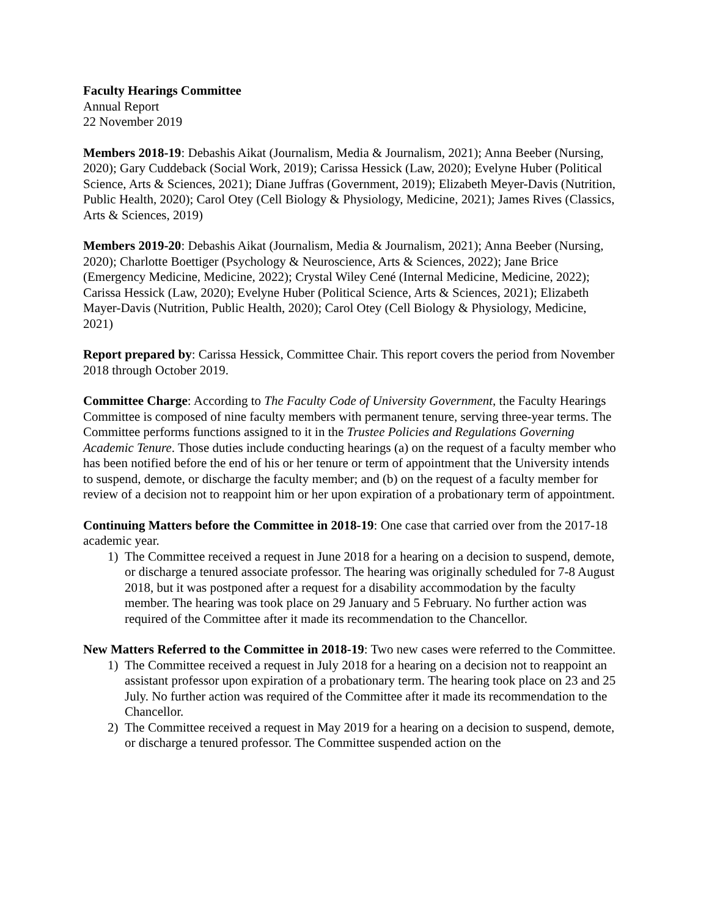Faculty Hearings Committee
Annual Report
22 November 2019
Members 2018-19: Debashis Aikat (Journalism, Media & Journalism, 2021); Anna Beeber (Nursing, 2020); Gary Cuddeback (Social Work, 2019); Carissa Hessick (Law, 2020); Evelyne Huber (Political Science, Arts & Sciences, 2021); Diane Juffras (Government, 2019); Elizabeth Meyer-Davis (Nutrition, Public Health, 2020); Carol Otey (Cell Biology & Physiology, Medicine, 2021); James Rives (Classics, Arts & Sciences, 2019)
Members 2019-20: Debashis Aikat (Journalism, Media & Journalism, 2021); Anna Beeber (Nursing, 2020); Charlotte Boettiger (Psychology & Neuroscience, Arts & Sciences, 2022); Jane Brice (Emergency Medicine, Medicine, 2022); Crystal Wiley Cené (Internal Medicine, Medicine, 2022); Carissa Hessick (Law, 2020); Evelyne Huber (Political Science, Arts & Sciences, 2021); Elizabeth Mayer-Davis (Nutrition, Public Health, 2020); Carol Otey (Cell Biology & Physiology, Medicine, 2021)
Report prepared by: Carissa Hessick, Committee Chair. This report covers the period from November 2018 through October 2019.
Committee Charge: According to The Faculty Code of University Government, the Faculty Hearings Committee is composed of nine faculty members with permanent tenure, serving three-year terms. The Committee performs functions assigned to it in the Trustee Policies and Regulations Governing Academic Tenure. Those duties include conducting hearings (a) on the request of a faculty member who has been notified before the end of his or her tenure or term of appointment that the University intends to suspend, demote, or discharge the faculty member; and (b) on the request of a faculty member for review of a decision not to reappoint him or her upon expiration of a probationary term of appointment.
Continuing Matters before the Committee in 2018-19: One case that carried over from the 2017-18 academic year.
1) The Committee received a request in June 2018 for a hearing on a decision to suspend, demote, or discharge a tenured associate professor. The hearing was originally scheduled for 7-8 August 2018, but it was postponed after a request for a disability accommodation by the faculty member. The hearing was took place on 29 January and 5 February. No further action was required of the Committee after it made its recommendation to the Chancellor.
New Matters Referred to the Committee in 2018-19: Two new cases were referred to the Committee.
1) The Committee received a request in July 2018 for a hearing on a decision not to reappoint an assistant professor upon expiration of a probationary term. The hearing took place on 23 and 25 July. No further action was required of the Committee after it made its recommendation to the Chancellor.
2) The Committee received a request in May 2019 for a hearing on a decision to suspend, demote, or discharge a tenured professor. The Committee suspended action on the